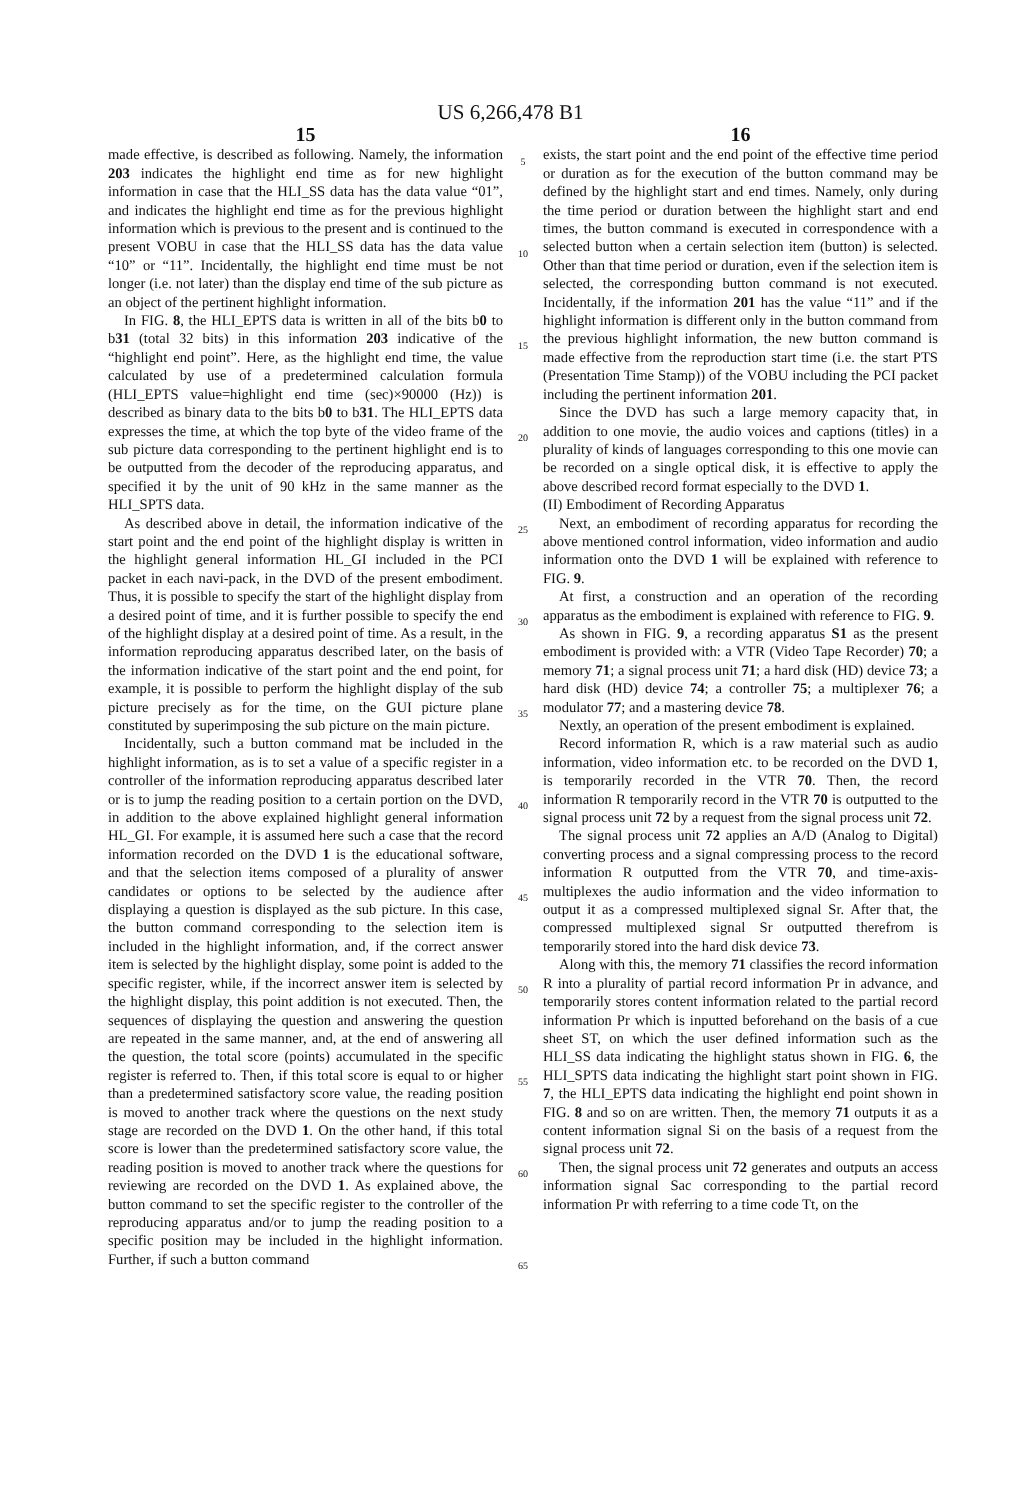US 6,266,478 B1
15
made effective, is described as following. Namely, the information 203 indicates the highlight end time as for new highlight information in case that the HLI_SS data has the data value “01”, and indicates the highlight end time as for the previous highlight information which is previous to the present and is continued to the present VOBU in case that the HLI_SS data has the data value “10” or “11”. Incidentally, the highlight end time must be not longer (i.e. not later) than the display end time of the sub picture as an object of the pertinent highlight information.
In FIG. 8, the HLI_EPTS data is written in all of the bits b0 to b31 (total 32 bits) in this information 203 indicative of the “highlight end point”. Here, as the highlight end time, the value calculated by use of a predetermined calculation formula (HLI_EPTS value=highlight end time (sec)×90000 (Hz)) is described as binary data to the bits b0 to b31. The HLI_EPTS data expresses the time, at which the top byte of the video frame of the sub picture data corresponding to the pertinent highlight end is to be outputted from the decoder of the reproducing apparatus, and specified it by the unit of 90 kHz in the same manner as the HLI_SPTS data.
As described above in detail, the information indicative of the start point and the end point of the highlight display is written in the highlight general information HL_GI included in the PCI packet in each navi-pack, in the DVD of the present embodiment. Thus, it is possible to specify the start of the highlight display from a desired point of time, and it is further possible to specify the end of the highlight display at a desired point of time. As a result, in the information reproducing apparatus described later, on the basis of the information indicative of the start point and the end point, for example, it is possible to perform the highlight display of the sub picture precisely as for the time, on the GUI picture plane constituted by superimposing the sub picture on the main picture.
Incidentally, such a button command mat be included in the highlight information, as is to set a value of a specific register in a controller of the information reproducing apparatus described later or is to jump the reading position to a certain portion on the DVD, in addition to the above explained highlight general information HL_GI. For example, it is assumed here such a case that the record information recorded on the DVD 1 is the educational software, and that the selection items composed of a plurality of answer candidates or options to be selected by the audience after displaying a question is displayed as the sub picture. In this case, the button command corresponding to the selection item is included in the highlight information, and, if the correct answer item is selected by the highlight display, some point is added to the specific register, while, if the incorrect answer item is selected by the highlight display, this point addition is not executed. Then, the sequences of displaying the question and answering the question are repeated in the same manner, and, at the end of answering all the question, the total score (points) accumulated in the specific register is referred to. Then, if this total score is equal to or higher than a predetermined satisfactory score value, the reading position is moved to another track where the questions on the next study stage are recorded on the DVD 1. On the other hand, if this total score is lower than the predetermined satisfactory score value, the reading position is moved to another track where the questions for reviewing are recorded on the DVD 1. As explained above, the button command to set the specific register to the controller of the reproducing apparatus and/or to jump the reading position to a specific position may be included in the highlight information. Further, if such a button command
5
10
15
20
25
30
35
40
45
50
55
60
65
16
exists, the start point and the end point of the effective time period or duration as for the execution of the button command may be defined by the highlight start and end times. Namely, only during the time period or duration between the highlight start and end times, the button command is executed in correspondence with a selected button when a certain selection item (button) is selected. Other than that time period or duration, even if the selection item is selected, the corresponding button command is not executed. Incidentally, if the information 201 has the value “11” and if the highlight information is different only in the button command from the previous highlight information, the new button command is made effective from the reproduction start time (i.e. the start PTS (Presentation Time Stamp)) of the VOBU including the PCI packet including the pertinent information 201.
Since the DVD has such a large memory capacity that, in addition to one movie, the audio voices and captions (titles) in a plurality of kinds of languages corresponding to this one movie can be recorded on a single optical disk, it is effective to apply the above described record format especially to the DVD 1.
(II) Embodiment of Recording Apparatus
Next, an embodiment of recording apparatus for recording the above mentioned control information, video information and audio information onto the DVD 1 will be explained with reference to FIG. 9.
At first, a construction and an operation of the recording apparatus as the embodiment is explained with reference to FIG. 9.
As shown in FIG. 9, a recording apparatus S1 as the present embodiment is provided with: a VTR (Video Tape Recorder) 70; a memory 71; a signal process unit 71; a hard disk (HD) device 73; a hard disk (HD) device 74; a controller 75; a multiplexer 76; a modulator 77; and a mastering device 78.
Nextly, an operation of the present embodiment is explained.
Record information R, which is a raw material such as audio information, video information etc. to be recorded on the DVD 1, is temporarily recorded in the VTR 70. Then, the record information R temporarily record in the VTR 70 is outputted to the signal process unit 72 by a request from the signal process unit 72.
The signal process unit 72 applies an A/D (Analog to Digital) converting process and a signal compressing process to the record information R outputted from the VTR 70, and time-axis-multiplexes the audio information and the video information to output it as a compressed multiplexed signal Sr. After that, the compressed multiplexed signal Sr outputted therefrom is temporarily stored into the hard disk device 73.
Along with this, the memory 71 classifies the record information R into a plurality of partial record information Pr in advance, and temporarily stores content information related to the partial record information Pr which is inputted beforehand on the basis of a cue sheet ST, on which the user defined information such as the HLI_SS data indicating the highlight status shown in FIG. 6, the HLI_SPTS data indicating the highlight start point shown in FIG. 7, the HLI_EPTS data indicating the highlight end point shown in FIG. 8 and so on are written. Then, the memory 71 outputs it as a content information signal Si on the basis of a request from the signal process unit 72.
Then, the signal process unit 72 generates and outputs an access information signal Sac corresponding to the partial record information Pr with referring to a time code Tt, on the